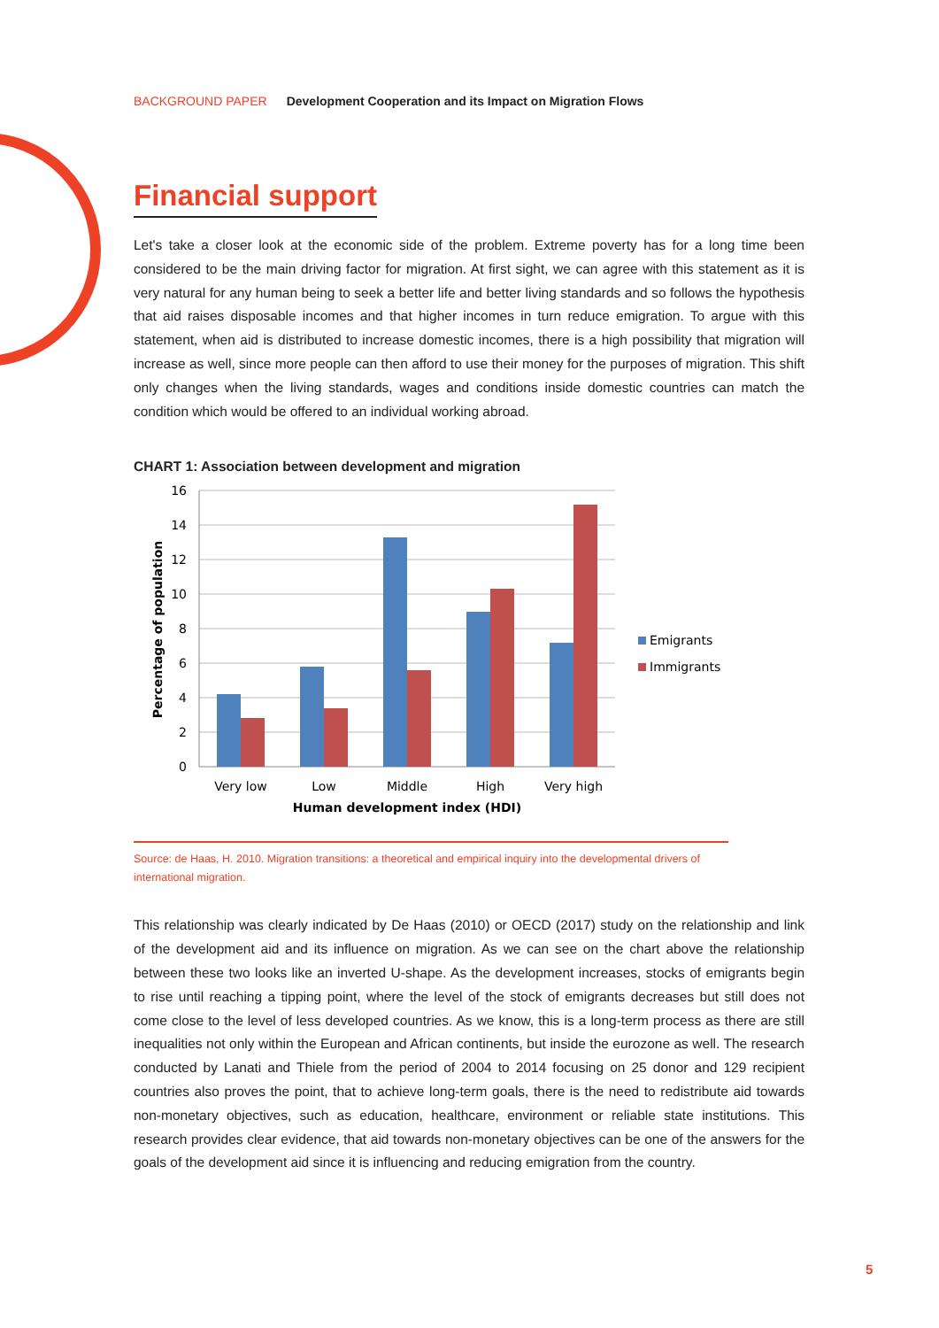BACKGROUND PAPER Development Cooperation and its Impact on Migration Flows
Financial support
Let's take a closer look at the economic side of the problem. Extreme poverty has for a long time been considered to be the main driving factor for migration. At first sight, we can agree with this statement as it is very natural for any human being to seek a better life and better living standards and so follows the hypothesis that aid raises disposable incomes and that higher incomes in turn reduce emigration. To argue with this statement, when aid is distributed to increase domestic incomes, there is a high possibility that migration will increase as well, since more people can then afford to use their money for the purposes of migration. This shift only changes when the living standards, wages and conditions inside domestic countries can match the condition which would be offered to an individual working abroad.
CHART 1: Association between development and migration
16
14
12
10
8
6
4
2
0
Very low
Low
Middle
High
Very high
Human development index (HDI)
Percentage of population
Emigrants
Immigrants
Source: de Haas, H. 2010. Migration transitions: a theoretical and empirical inquiry into the developmental drivers of international migration.
This relationship was clearly indicated by De Haas (2010) or OECD (2017) study on the relationship and link of the development aid and its influence on migration. As we can see on the chart above the relationship between these two looks like an inverted U-shape. As the development increases, stocks of emigrants begin to rise until reaching a tipping point, where the level of the stock of emigrants decreases but still does not come close to the level of less developed countries. As we know, this is a long-term process as there are still inequalities not only within the European and African continents, but inside the eurozone as well. The research conducted by Lanati and Thiele from the period of 2004 to 2014 focusing on 25 donor and 129 recipient countries also proves the point, that to achieve long-term goals, there is the need to redistribute aid towards non-monetary objectives, such as education, healthcare, environment or reliable state institutions. This research provides clear evidence, that aid towards non-monetary objectives can be one of the answers for the goals of the development aid since it is influencing and reducing emigration from the country.
5